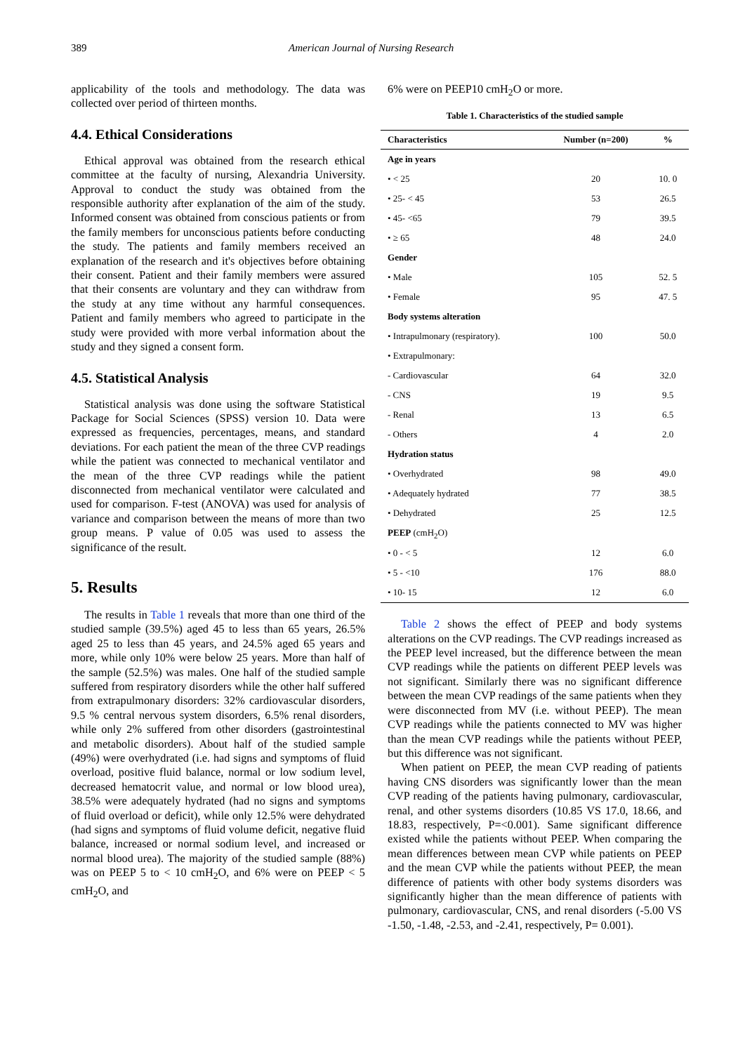389 American Journal of Nursing Research
applicability of the tools and methodology. The data was collected over period of thirteen months.
4.4. Ethical Considerations
Ethical approval was obtained from the research ethical committee at the faculty of nursing, Alexandria University. Approval to conduct the study was obtained from the responsible authority after explanation of the aim of the study. Informed consent was obtained from conscious patients or from the family members for unconscious patients before conducting the study. The patients and family members received an explanation of the research and it's objectives before obtaining their consent. Patient and their family members were assured that their consents are voluntary and they can withdraw from the study at any time without any harmful consequences. Patient and family members who agreed to participate in the study were provided with more verbal information about the study and they signed a consent form.
4.5. Statistical Analysis
Statistical analysis was done using the software Statistical Package for Social Sciences (SPSS) version 10. Data were expressed as frequencies, percentages, means, and standard deviations. For each patient the mean of the three CVP readings while the patient was connected to mechanical ventilator and the mean of the three CVP readings while the patient disconnected from mechanical ventilator were calculated and used for comparison. F-test (ANOVA) was used for analysis of variance and comparison between the means of more than two group means. P value of 0.05 was used to assess the significance of the result.
5. Results
The results in Table 1 reveals that more than one third of the studied sample (39.5%) aged 45 to less than 65 years, 26.5% aged 25 to less than 45 years, and 24.5% aged 65 years and more, while only 10% were below 25 years. More than half of the sample (52.5%) was males. One half of the studied sample suffered from respiratory disorders while the other half suffered from extrapulmonary disorders: 32% cardiovascular disorders, 9.5 % central nervous system disorders, 6.5% renal disorders, while only 2% suffered from other disorders (gastrointestinal and metabolic disorders). About half of the studied sample (49%) were overhydrated (i.e. had signs and symptoms of fluid overload, positive fluid balance, normal or low sodium level, decreased hematocrit value, and normal or low blood urea), 38.5% were adequately hydrated (had no signs and symptoms of fluid overload or deficit), while only 12.5% were dehydrated (had signs and symptoms of fluid volume deficit, negative fluid balance, increased or normal sodium level, and increased or normal blood urea). The majority of the studied sample (88%) was on PEEP 5 to < 10 cmH<sub>2</sub>O, and 6% were on PEEP < 5 cmH<sub>2</sub>O, and
6% were on PEEP10 cmH<sub>2</sub>O or more.
Table 1. Characteristics of the studied sample
| Characteristics | Number (n=200) | % |
| --- | --- | --- |
| Age in years | | |
| • < 25 | 20 | 10. 0 |
| • 25- < 45 | 53 | 26.5 |
| • 45- <65 | 79 | 39.5 |
| • ≥ 65 | 48 | 24.0 |
| Gender | | |
| • Male | 105 | 52. 5 |
| • Female | 95 | 47. 5 |
| Body systems alteration | | |
| • Intrapulmonary (respiratory). | 100 | 50.0 |
| • Extrapulmonary: | | |
| - Cardiovascular | 64 | 32.0 |
| - CNS | 19 | 9.5 |
| - Renal | 13 | 6.5 |
| - Others | 4 | 2.0 |
| Hydration status | | |
| • Overhydrated | 98 | 49.0 |
| • Adequately hydrated | 77 | 38.5 |
| • Dehydrated | 25 | 12.5 |
| PEEP (cmH<sub>2</sub>O) | | |
| • 0 - < 5 | 12 | 6.0 |
| • 5 - <10 | 176 | 88.0 |
| • 10- 15 | 12 | 6.0 |
Table 2 shows the effect of PEEP and body systems alterations on the CVP readings. The CVP readings increased as the PEEP level increased, but the difference between the mean CVP readings while the patients on different PEEP levels was not significant. Similarly there was no significant difference between the mean CVP readings of the same patients when they were disconnected from MV (i.e. without PEEP). The mean CVP readings while the patients connected to MV was higher than the mean CVP readings while the patients without PEEP, but this difference was not significant.
When patient on PEEP, the mean CVP reading of patients having CNS disorders was significantly lower than the mean CVP reading of the patients having pulmonary, cardiovascular, renal, and other systems disorders (10.85 VS 17.0, 18.66, and 18.83, respectively, P=<0.001). Same significant difference existed while the patients without PEEP. When comparing the mean differences between mean CVP while patients on PEEP and the mean CVP while the patients without PEEP, the mean difference of patients with other body systems disorders was significantly higher than the mean difference of patients with pulmonary, cardiovascular, CNS, and renal disorders (-5.00 VS -1.50, -1.48, -2.53, and -2.41, respectively, P= 0.001).